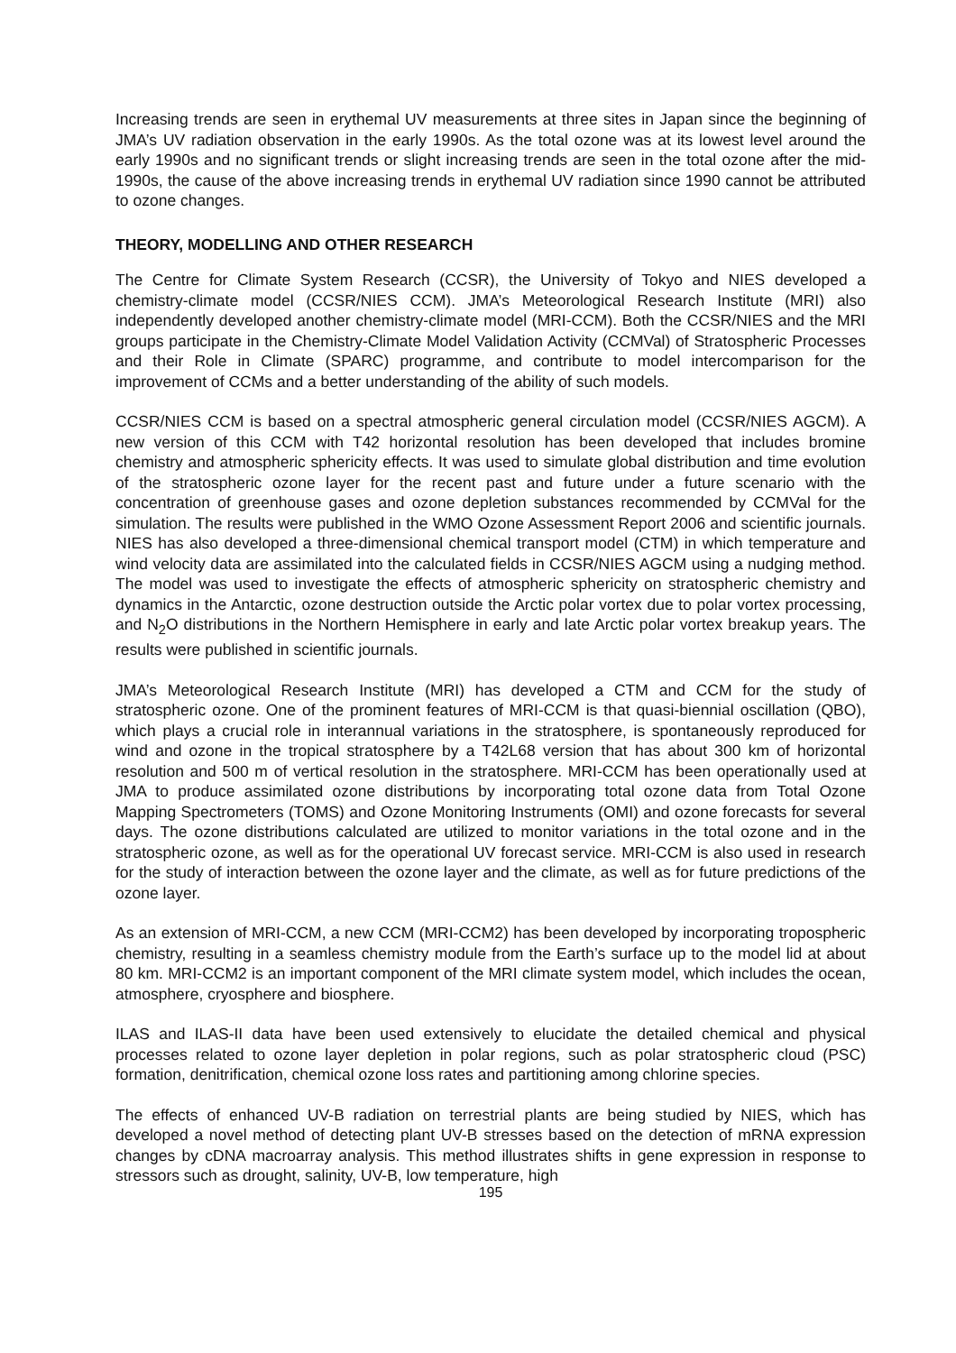Increasing trends are seen in erythemal UV measurements at three sites in Japan since the beginning of JMA’s UV radiation observation in the early 1990s. As the total ozone was at its lowest level around the early 1990s and no significant trends or slight increasing trends are seen in the total ozone after the mid-1990s, the cause of the above increasing trends in erythemal UV radiation since 1990 cannot be attributed to ozone changes.
THEORY, MODELLING AND OTHER RESEARCH
The Centre for Climate System Research (CCSR), the University of Tokyo and NIES developed a chemistry-climate model (CCSR/NIES CCM). JMA’s Meteorological Research Institute (MRI) also independently developed another chemistry-climate model (MRI-CCM). Both the CCSR/NIES and the MRI groups participate in the Chemistry-Climate Model Validation Activity (CCMVal) of Stratospheric Processes and their Role in Climate (SPARC) programme, and contribute to model intercomparison for the improvement of CCMs and a better understanding of the ability of such models.
CCSR/NIES CCM is based on a spectral atmospheric general circulation model (CCSR/NIES AGCM). A new version of this CCM with T42 horizontal resolution has been developed that includes bromine chemistry and atmospheric sphericity effects. It was used to simulate global distribution and time evolution of the stratospheric ozone layer for the recent past and future under a future scenario with the concentration of greenhouse gases and ozone depletion substances recommended by CCMVal for the simulation. The results were published in the WMO Ozone Assessment Report 2006 and scientific journals. NIES has also developed a three-dimensional chemical transport model (CTM) in which temperature and wind velocity data are assimilated into the calculated fields in CCSR/NIES AGCM using a nudging method. The model was used to investigate the effects of atmospheric sphericity on stratospheric chemistry and dynamics in the Antarctic, ozone destruction outside the Arctic polar vortex due to polar vortex processing, and N<sub>2</sub>O distributions in the Northern Hemisphere in early and late Arctic polar vortex breakup years. The results were published in scientific journals.
JMA’s Meteorological Research Institute (MRI) has developed a CTM and CCM for the study of stratospheric ozone. One of the prominent features of MRI-CCM is that quasi-biennial oscillation (QBO), which plays a crucial role in interannual variations in the stratosphere, is spontaneously reproduced for wind and ozone in the tropical stratosphere by a T42L68 version that has about 300 km of horizontal resolution and 500 m of vertical resolution in the stratosphere. MRI-CCM has been operationally used at JMA to produce assimilated ozone distributions by incorporating total ozone data from Total Ozone Mapping Spectrometers (TOMS) and Ozone Monitoring Instruments (OMI) and ozone forecasts for several days. The ozone distributions calculated are utilized to monitor variations in the total ozone and in the stratospheric ozone, as well as for the operational UV forecast service. MRI-CCM is also used in research for the study of interaction between the ozone layer and the climate, as well as for future predictions of the ozone layer.
As an extension of MRI-CCM, a new CCM (MRI-CCM2) has been developed by incorporating tropospheric chemistry, resulting in a seamless chemistry module from the Earth’s surface up to the model lid at about 80 km. MRI-CCM2 is an important component of the MRI climate system model, which includes the ocean, atmosphere, cryosphere and biosphere.
ILAS and ILAS-II data have been used extensively to elucidate the detailed chemical and physical processes related to ozone layer depletion in polar regions, such as polar stratospheric cloud (PSC) formation, denitrification, chemical ozone loss rates and partitioning among chlorine species.
The effects of enhanced UV-B radiation on terrestrial plants are being studied by NIES, which has developed a novel method of detecting plant UV-B stresses based on the detection of mRNA expression changes by cDNA macroarray analysis. This method illustrates shifts in gene expression in response to stressors such as drought, salinity, UV-B, low temperature, high
195